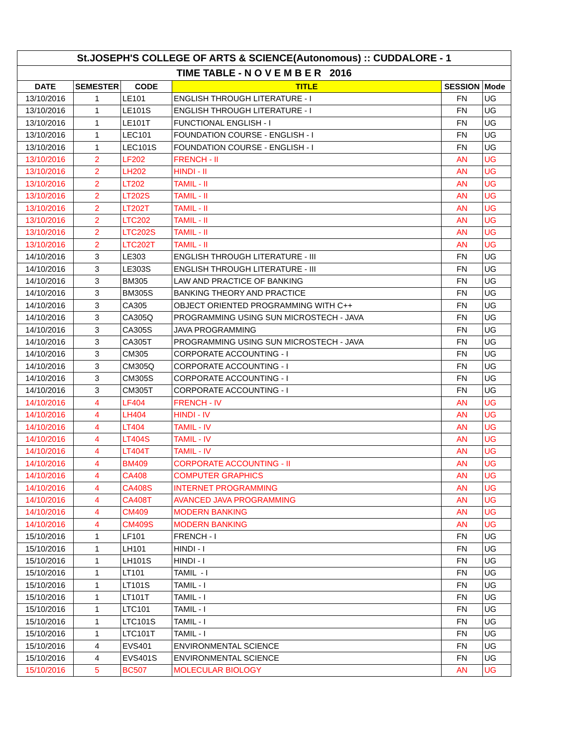| St.JOSEPH'S COLLEGE OF ARTS & SCIENCE(Autonomous) :: CUDDALORE - 1 | | | | | |
| --- | --- | --- | --- | --- | --- |
| TIME TABLE - N O V E M B E R 2016 | | | | | |
| DATE | SEMESTER | CODE | TITLE | SESSION | Mode |
| 13/10/2016 | 1 | LE101 | ENGLISH THROUGH LITERATURE - I | FN | UG |
| 13/10/2016 | 1 | LE101S | ENGLISH THROUGH LITERATURE - I | FN | UG |
| 13/10/2016 | 1 | LE101T | FUNCTIONAL ENGLISH - I | FN | UG |
| 13/10/2016 | 1 | LEC101 | FOUNDATION COURSE - ENGLISH - I | FN | UG |
| 13/10/2016 | 1 | LEC101S | FOUNDATION COURSE - ENGLISH - I | FN | UG |
| 13/10/2016 | 2 | LF202 | FRENCH - II | AN | UG |
| 13/10/2016 | 2 | LH202 | HINDI - II | AN | UG |
| 13/10/2016 | 2 | LT202 | TAMIL - II | AN | UG |
| 13/10/2016 | 2 | LT202S | TAMIL - II | AN | UG |
| 13/10/2016 | 2 | LT202T | TAMIL - II | AN | UG |
| 13/10/2016 | 2 | LTC202 | TAMIL - II | AN | UG |
| 13/10/2016 | 2 | LTC202S | TAMIL - II | AN | UG |
| 13/10/2016 | 2 | LTC202T | TAMIL - II | AN | UG |
| 14/10/2016 | 3 | LE303 | ENGLISH THROUGH LITERATURE - III | FN | UG |
| 14/10/2016 | 3 | LE303S | ENGLISH THROUGH LITERATURE - III | FN | UG |
| 14/10/2016 | 3 | BM305 | LAW AND PRACTICE OF BANKING | FN | UG |
| 14/10/2016 | 3 | BM305S | BANKING THEORY AND PRACTICE | FN | UG |
| 14/10/2016 | 3 | CA305 | OBJECT ORIENTED PROGRAMMING WITH C++ | FN | UG |
| 14/10/2016 | 3 | CA305Q | PROGRAMMING USING SUN MICROSTECH - JAVA | FN | UG |
| 14/10/2016 | 3 | CA305S | JAVA PROGRAMMING | FN | UG |
| 14/10/2016 | 3 | CA305T | PROGRAMMING USING SUN MICROSTECH - JAVA | FN | UG |
| 14/10/2016 | 3 | CM305 | CORPORATE ACCOUNTING - I | FN | UG |
| 14/10/2016 | 3 | CM305Q | CORPORATE ACCOUNTING - I | FN | UG |
| 14/10/2016 | 3 | CM305S | CORPORATE ACCOUNTING - I | FN | UG |
| 14/10/2016 | 3 | CM305T | CORPORATE ACCOUNTING - I | FN | UG |
| 14/10/2016 | 4 | LF404 | FRENCH - IV | AN | UG |
| 14/10/2016 | 4 | LH404 | HINDI - IV | AN | UG |
| 14/10/2016 | 4 | LT404 | TAMIL - IV | AN | UG |
| 14/10/2016 | 4 | LT404S | TAMIL - IV | AN | UG |
| 14/10/2016 | 4 | LT404T | TAMIL - IV | AN | UG |
| 14/10/2016 | 4 | BM409 | CORPORATE ACCOUNTING - II | AN | UG |
| 14/10/2016 | 4 | CA408 | COMPUTER GRAPHICS | AN | UG |
| 14/10/2016 | 4 | CA408S | INTERNET PROGRAMMING | AN | UG |
| 14/10/2016 | 4 | CA408T | AVANCED JAVA PROGRAMMING | AN | UG |
| 14/10/2016 | 4 | CM409 | MODERN BANKING | AN | UG |
| 14/10/2016 | 4 | CM409S | MODERN BANKING | AN | UG |
| 15/10/2016 | 1 | LF101 | FRENCH - I | FN | UG |
| 15/10/2016 | 1 | LH101 | HINDI - I | FN | UG |
| 15/10/2016 | 1 | LH101S | HINDI - I | FN | UG |
| 15/10/2016 | 1 | LT101 | TAMIL - I | FN | UG |
| 15/10/2016 | 1 | LT101S | TAMIL - I | FN | UG |
| 15/10/2016 | 1 | LT101T | TAMIL - I | FN | UG |
| 15/10/2016 | 1 | LTC101 | TAMIL - I | FN | UG |
| 15/10/2016 | 1 | LTC101S | TAMIL - I | FN | UG |
| 15/10/2016 | 1 | LTC101T | TAMIL - I | FN | UG |
| 15/10/2016 | 4 | EVS401 | ENVIRONMENTAL SCIENCE | FN | UG |
| 15/10/2016 | 4 | EVS401S | ENVIRONMENTAL SCIENCE | FN | UG |
| 15/10/2016 | 5 | BC507 | MOLECULAR BIOLOGY | AN | UG |